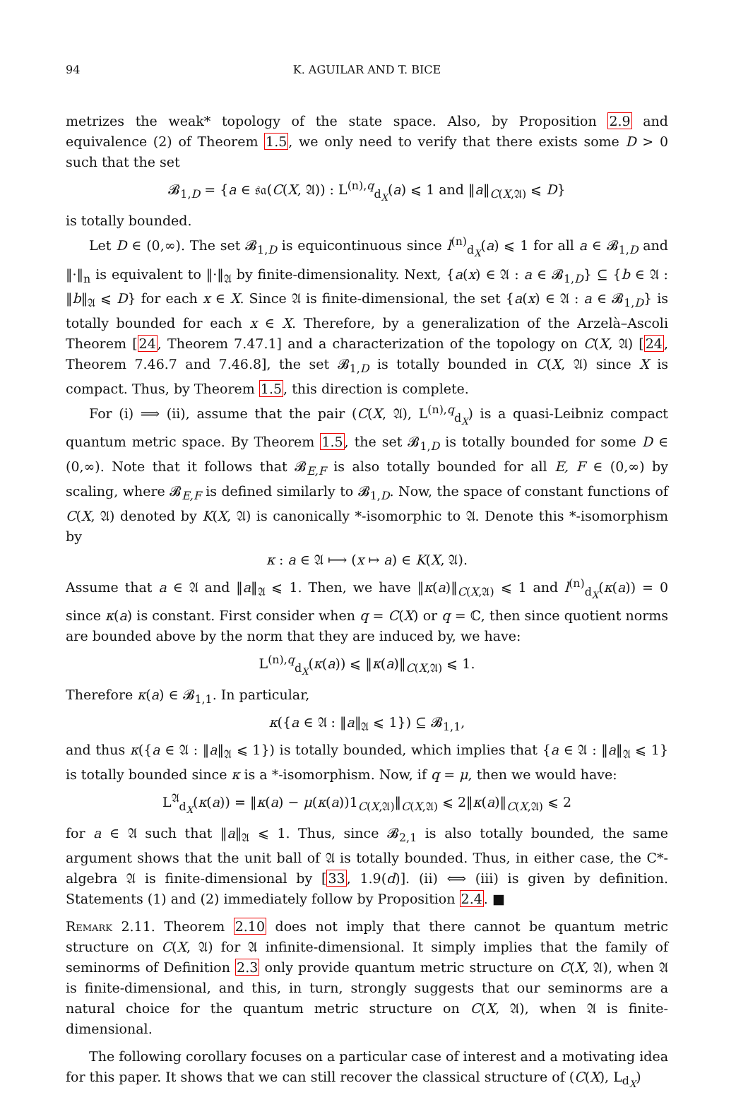94 K. AGUILAR AND T. BICE
metrizes the weak* topology of the state space. Also, by Proposition 2.9 and equivalence (2) of Theorem 1.5, we only need to verify that there exists some D > 0 such that the set
𝓑<sub>1,D</sub> = {a ∈ 𝔰𝔞(C(X, 𝔄)) : L<sup>(n),q</sup><sub>d<sub>X</sub></sub>(a) ⩽ 1 and ‖a‖<sub>C(X,𝔄)</sub> ⩽ D}
is totally bounded.
Let D ∈ (0,∞). The set 𝓑<sub>1,D</sub> is equicontinuous since l<sup>(n)</sup><sub>d<sub>X</sub></sub>(a) ⩽ 1 for all a ∈ 𝓑<sub>1,D</sub> and ‖·‖<sub>n</sub> is equivalent to ‖·‖<sub>𝔄</sub> by finite-dimensionality. Next, {a(x) ∈ 𝔄 : a ∈ 𝓑<sub>1,D</sub>} ⊆ {b ∈ 𝔄 : ‖b‖<sub>𝔄</sub> ⩽ D} for each x ∈ X. Since 𝔄 is finite-dimensional, the set {a(x) ∈ 𝔄 : a ∈ 𝓑<sub>1,D</sub>} is totally bounded for each x ∈ X. Therefore, by a generalization of the Arzelà–Ascoli Theorem [24, Theorem 7.47.1] and a characterization of the topology on C(X, 𝔄) [24, Theorem 7.46.7 and 7.46.8], the set 𝓑<sub>1,D</sub> is totally bounded in C(X, 𝔄) since X is compact. Thus, by Theorem 1.5, this direction is complete.
For (i) ⟹ (ii), assume that the pair (C(X, 𝔄), L<sup>(n),q</sup><sub>d<sub>X</sub></sub>) is a quasi-Leibniz compact quantum metric space. By Theorem 1.5, the set 𝓑<sub>1,D</sub> is totally bounded for some D ∈ (0,∞). Note that it follows that 𝓑<sub>E,F</sub> is also totally bounded for all E, F ∈ (0,∞) by scaling, where 𝓑<sub>E,F</sub> is defined similarly to 𝓑<sub>1,D</sub>. Now, the space of constant functions of C(X, 𝔄) denoted by K(X, 𝔄) is canonically *-isomorphic to 𝔄. Denote this *-isomorphism by
κ : a ∈ 𝔄 ⟼ (x ↦ a) ∈ K(X, 𝔄).
Assume that a ∈ 𝔄 and ‖a‖<sub>𝔄</sub> ⩽ 1. Then, we have ‖κ(a)‖<sub>C(X,𝔄)</sub> ⩽ 1 and l<sup>(n)</sup><sub>d<sub>X</sub></sub>(κ(a)) = 0 since κ(a) is constant. First consider when q = C(X) or q = ℂ, then since quotient norms are bounded above by the norm that they are induced by, we have:
L<sup>(n),q</sup><sub>d<sub>X</sub></sub>(κ(a)) ⩽ ‖κ(a)‖<sub>C(X,𝔄)</sub> ⩽ 1.
Therefore κ(a) ∈ 𝓑<sub>1,1</sub>. In particular,
κ({a ∈ 𝔄 : ‖a‖<sub>𝔄</sub> ⩽ 1}) ⊆ 𝓑<sub>1,1</sub>,
and thus κ({a ∈ 𝔄 : ‖a‖<sub>𝔄</sub> ⩽ 1}) is totally bounded, which implies that {a ∈ 𝔄 : ‖a‖<sub>𝔄</sub> ⩽ 1} is totally bounded since κ is a *-isomorphism. Now, if q = μ, then we would have:
L<sup>𝔄</sup><sub>d<sub>X</sub></sub>(κ(a)) = ‖κ(a) − μ(κ(a))1<sub>C(X,𝔄)</sub>‖<sub>C(X,𝔄)</sub> ⩽ 2‖κ(a)‖<sub>C(X,𝔄)</sub> ⩽ 2
for a ∈ 𝔄 such that ‖a‖<sub>𝔄</sub> ⩽ 1. Thus, since 𝓑<sub>2,1</sub> is also totally bounded, the same argument shows that the unit ball of 𝔄 is totally bounded. Thus, in either case, the C*-algebra 𝔄 is finite-dimensional by [33, 1.9(d)]. (ii) ⟺ (iii) is given by definition. Statements (1) and (2) immediately follow by Proposition 2.4. ■
Remark 2.11. Theorem 2.10 does not imply that there cannot be quantum metric structure on C(X, 𝔄) for 𝔄 infinite-dimensional. It simply implies that the family of seminorms of Definition 2.3 only provide quantum metric structure on C(X, 𝔄), when 𝔄 is finite-dimensional, and this, in turn, strongly suggests that our seminorms are a natural choice for the quantum metric structure on C(X, 𝔄), when 𝔄 is finite-dimensional.
The following corollary focuses on a particular case of interest and a motivating idea for this paper. It shows that we can still recover the classical structure of (C(X), L<sub>d<sub>X</sub></sub>)